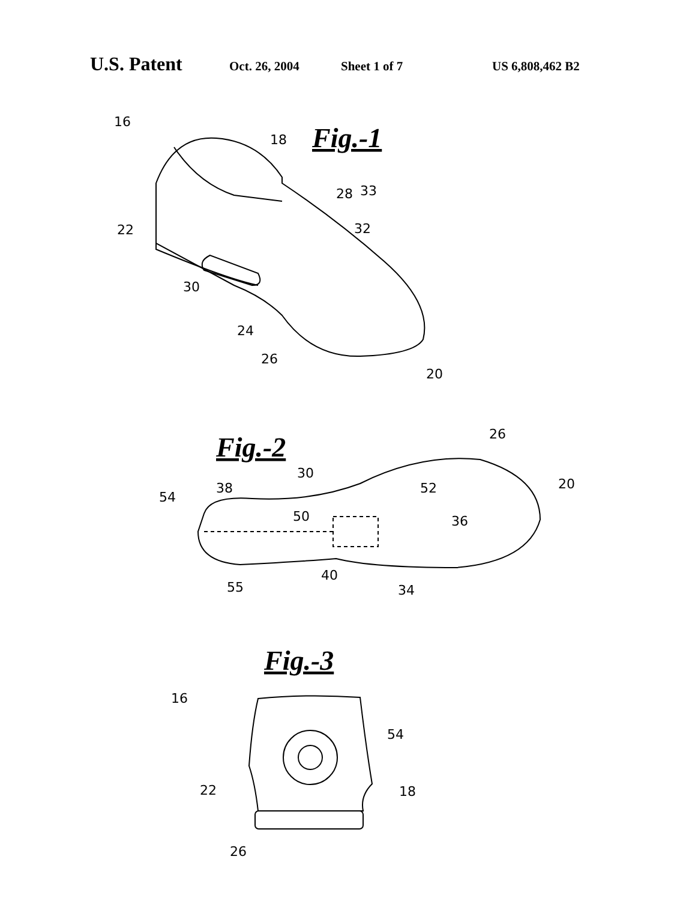U.S. Patent Oct. 26, 2004 Sheet 1 of 7 US 6,808,462 B2
16
18
28
33
32
22
30
24
26
20
Fig.-1
Fig.-2
26
30
38
54
52
20
50
36
55
40
34
Fig.-3
16
54
22
18
26